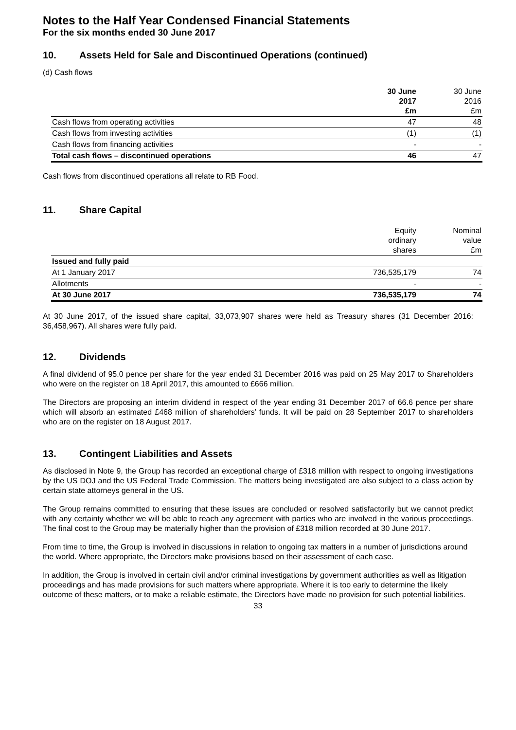Notes to the Half Year Condensed Financial Statements
For the six months ended 30 June 2017
10. Assets Held for Sale and Discontinued Operations (continued)
(d) Cash flows
| | 30 June 2017 £m | 30 June 2016 £m |
| Cash flows from operating activities | 47 | 48 |
| Cash flows from investing activities | (1) | (1) |
| Cash flows from financing activities | - | - |
| Total cash flows – discontinued operations | 46 | 47 |
Cash flows from discontinued operations all relate to RB Food.
11. Share Capital
| | Equity ordinary shares | Nominal value £m |
| Issued and fully paid | | |
| At 1 January 2017 | 736,535,179 | 74 |
| Allotments | - | - |
| At 30 June 2017 | 736,535,179 | 74 |
At 30 June 2017, of the issued share capital, 33,073,907 shares were held as Treasury shares (31 December 2016: 36,458,967). All shares were fully paid.
12. Dividends
A final dividend of 95.0 pence per share for the year ended 31 December 2016 was paid on 25 May 2017 to Shareholders who were on the register on 18 April 2017, this amounted to £666 million.
The Directors are proposing an interim dividend in respect of the year ending 31 December 2017 of 66.6 pence per share which will absorb an estimated £468 million of shareholders’ funds. It will be paid on 28 September 2017 to shareholders who are on the register on 18 August 2017.
13. Contingent Liabilities and Assets
As disclosed in Note 9, the Group has recorded an exceptional charge of £318 million with respect to ongoing investigations by the US DOJ and the US Federal Trade Commission. The matters being investigated are also subject to a class action by certain state attorneys general in the US.
The Group remains committed to ensuring that these issues are concluded or resolved satisfactorily but we cannot predict with any certainty whether we will be able to reach any agreement with parties who are involved in the various proceedings. The final cost to the Group may be materially higher than the provision of £318 million recorded at 30 June 2017.
From time to time, the Group is involved in discussions in relation to ongoing tax matters in a number of jurisdictions around the world. Where appropriate, the Directors make provisions based on their assessment of each case.
In addition, the Group is involved in certain civil and/or criminal investigations by government authorities as well as litigation proceedings and has made provisions for such matters where appropriate. Where it is too early to determine the likely outcome of these matters, or to make a reliable estimate, the Directors have made no provision for such potential liabilities.
33